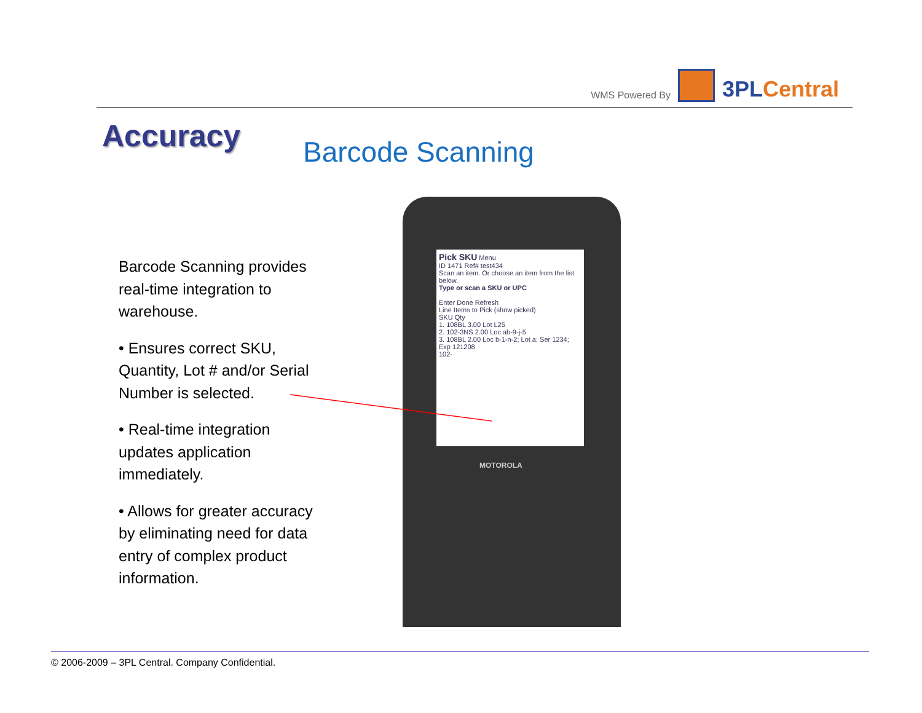WMS Powered By
3PLCentral
Accuracy Barcode Scanning
Barcode Scanning provides real-time integration to warehouse.
• Ensures correct SKU, Quantity, Lot # and/or Serial Number is selected.
• Real-time integration updates application immediately.
• Allows for greater accuracy by eliminating need for data entry of complex product information.
Pick SKU Menu
ID 1471 Ref# test434
Scan an item. Or choose an item from the list below.
Type or scan a SKU or UPC
Enter Done Refresh
Line Items to Pick (show picked)
SKU Qty
1. 108BL 3.00 Lot L25
2. 102-3NS 2.00 Loc ab-9-j-5
3. 108BL 2.00 Loc b-1-n-2; Lot a; Ser 1234; Exp 121208
102-
MOTOROLA
© 2006-2009 – 3PL Central. Company Confidential.